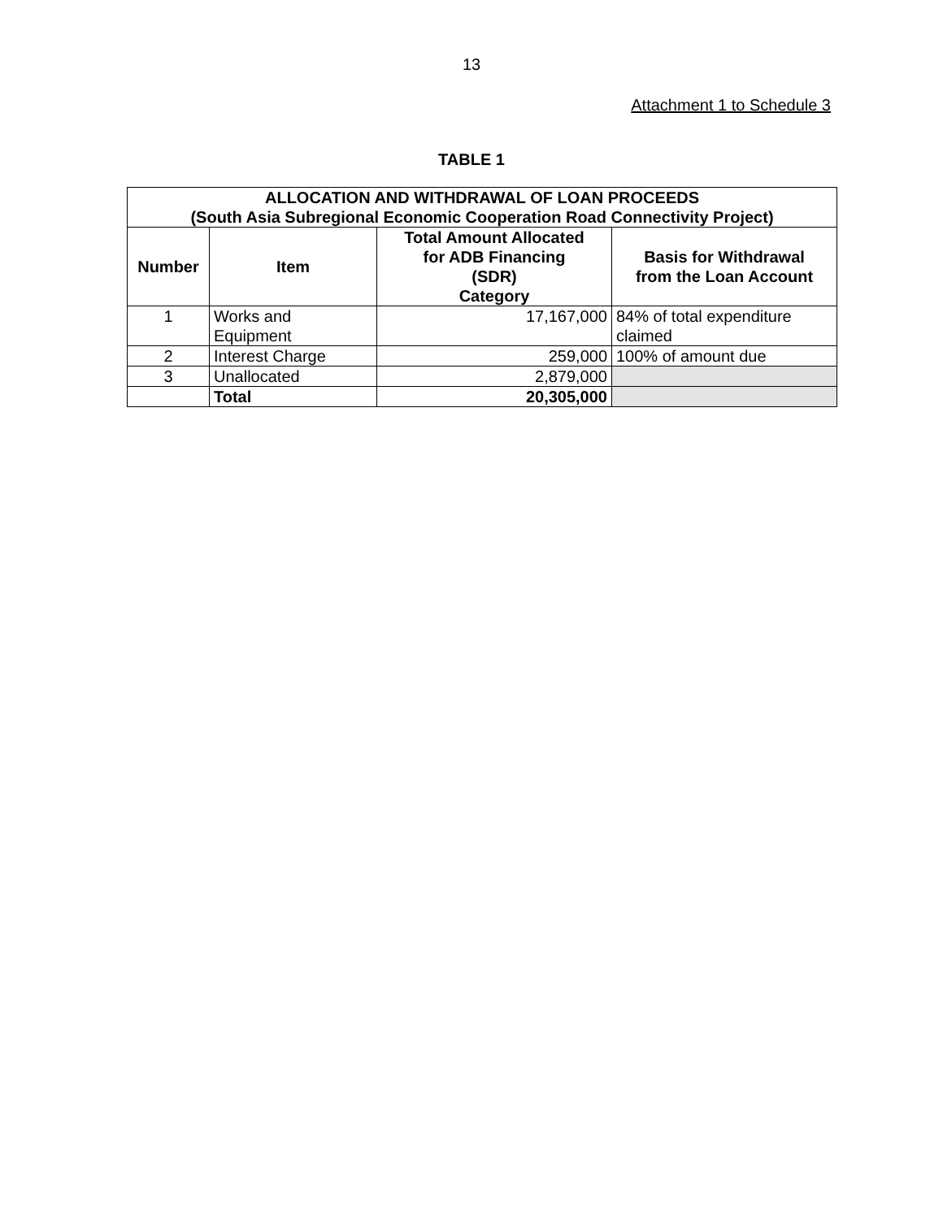13
Attachment 1 to Schedule 3
TABLE 1
| ALLOCATION AND WITHDRAWAL OF LOAN PROCEEDS (South Asia Subregional Economic Cooperation Road Connectivity Project) | | | |
| --- | --- | --- | --- |
| Number | Item | Total Amount Allocated for ADB Financing (SDR) Category | Basis for Withdrawal from the Loan Account |
| 1 | Works and Equipment | 17,167,000 | 84% of total expenditure claimed |
| 2 | Interest Charge | 259,000 | 100% of amount due |
| 3 | Unallocated | 2,879,000 | |
| | Total | 20,305,000 | |